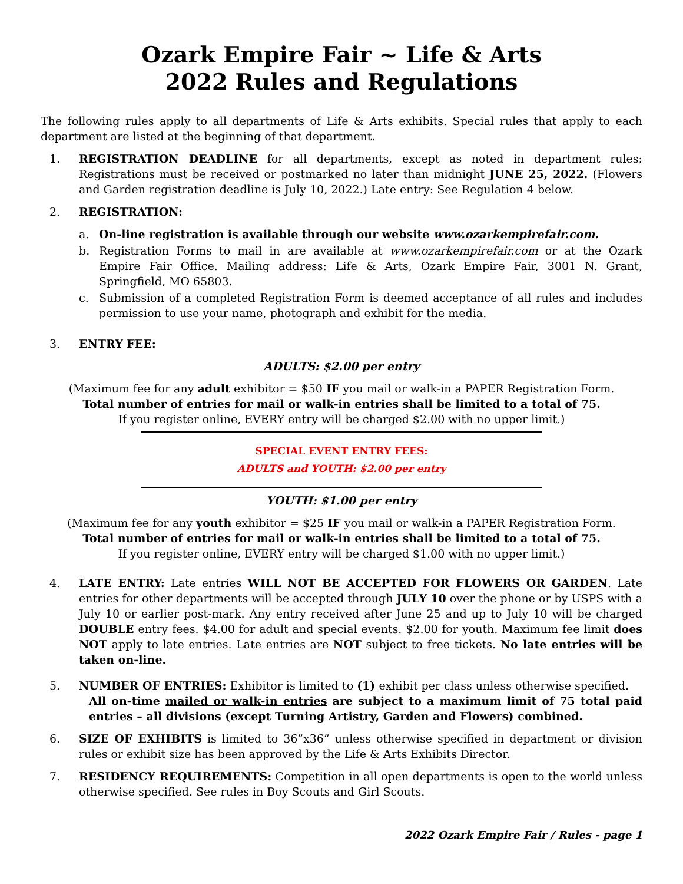Ozark Empire Fair ~ Life & Arts
2022 Rules and Regulations
The following rules apply to all departments of Life & Arts exhibits. Special rules that apply to each department are listed at the beginning of that department.
1. REGISTRATION DEADLINE for all departments, except as noted in department rules: Registrations must be received or postmarked no later than midnight JUNE 25, 2022. (Flowers and Garden registration deadline is July 10, 2022.) Late entry: See Regulation 4 below.
2. REGISTRATION:
a. On-line registration is available through our website www.ozarkempirefair.com.
b. Registration Forms to mail in are available at www.ozarkempirefair.com or at the Ozark Empire Fair Office. Mailing address: Life & Arts, Ozark Empire Fair, 3001 N. Grant, Springfield, MO 65803.
c. Submission of a completed Registration Form is deemed acceptance of all rules and includes permission to use your name, photograph and exhibit for the media.
3. ENTRY FEE:
ADULTS: $2.00 per entry
(Maximum fee for any adult exhibitor = $50 IF you mail or walk-in a PAPER Registration Form.
Total number of entries for mail or walk-in entries shall be limited to a total of 75.
If you register online, EVERY entry will be charged $2.00 with no upper limit.)
SPECIAL EVENT ENTRY FEES:
ADULTS and YOUTH: $2.00 per entry
YOUTH: $1.00 per entry
(Maximum fee for any youth exhibitor = $25 IF you mail or walk-in a PAPER Registration Form.
Total number of entries for mail or walk-in entries shall be limited to a total of 75.
If you register online, EVERY entry will be charged $1.00 with no upper limit.)
4. LATE ENTRY: Late entries WILL NOT BE ACCEPTED FOR FLOWERS OR GARDEN. Late entries for other departments will be accepted through JULY 10 over the phone or by USPS with a July 10 or earlier post-mark. Any entry received after June 25 and up to July 10 will be charged DOUBLE entry fees. $4.00 for adult and special events. $2.00 for youth. Maximum fee limit does NOT apply to late entries. Late entries are NOT subject to free tickets. No late entries will be taken on-line.
5. NUMBER OF ENTRIES: Exhibitor is limited to (1) exhibit per class unless otherwise specified.
All on-time mailed or walk-in entries are subject to a maximum limit of 75 total paid entries – all divisions (except Turning Artistry, Garden and Flowers) combined.
6. SIZE OF EXHIBITS is limited to 36”x36” unless otherwise specified in department or division rules or exhibit size has been approved by the Life & Arts Exhibits Director.
7. RESIDENCY REQUIREMENTS: Competition in all open departments is open to the world unless otherwise specified. See rules in Boy Scouts and Girl Scouts.
2022 Ozark Empire Fair / Rules - page 1